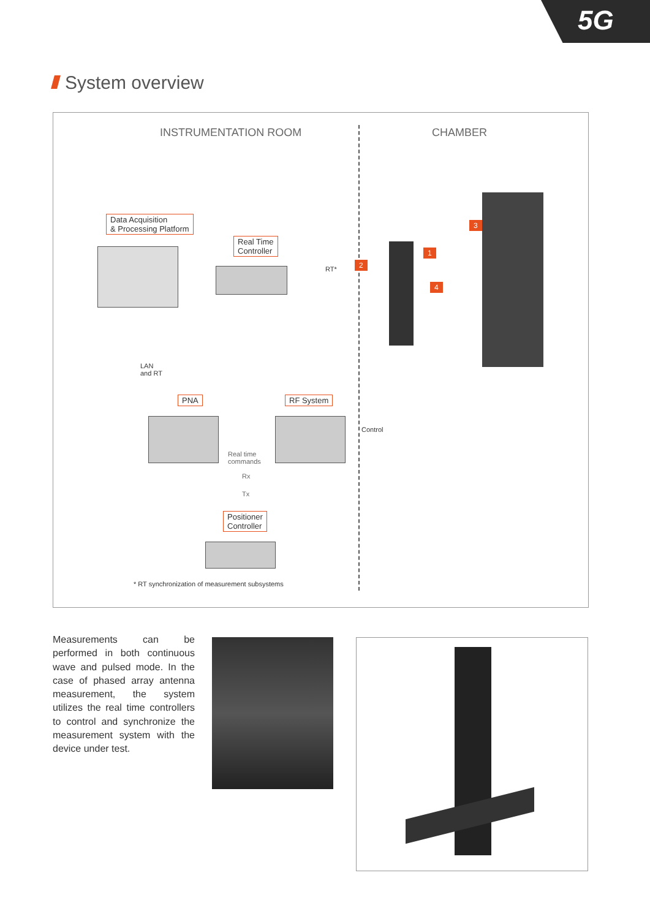5G
System overview
INSTRUMENTATION ROOM CHAMBER
Data Acquisition
& Processing Platform
Real Time
Controller
RT*
LAN
and RT
PNA RF System
Control
Real time
commands
Rx
Tx
Positioner
Controller
* RT synchronization of measurement subsystems
2
1
3
4
Measurements can be performed in both continuous wave and pulsed mode. In the case of phased array antenna measurement, the system utilizes the real time controllers to control and synchronize the measurement system with the device under test.